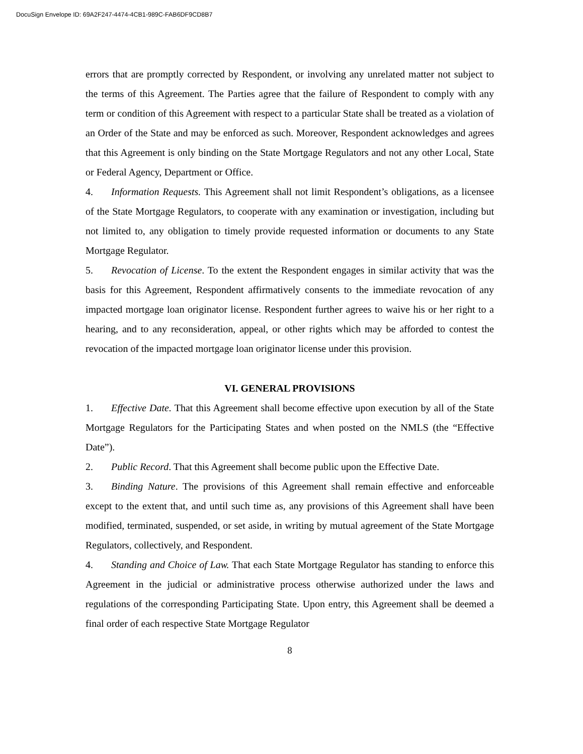DocuSign Envelope ID: 69A2F247-4474-4CB1-989C-FAB6DF9CD8B7
errors that are promptly corrected by Respondent, or involving any unrelated matter not subject to the terms of this Agreement. The Parties agree that the failure of Respondent to comply with any term or condition of this Agreement with respect to a particular State shall be treated as a violation of an Order of the State and may be enforced as such. Moreover, Respondent acknowledges and agrees that this Agreement is only binding on the State Mortgage Regulators and not any other Local, State or Federal Agency, Department or Office.
4. Information Requests. This Agreement shall not limit Respondent’s obligations, as a licensee of the State Mortgage Regulators, to cooperate with any examination or investigation, including but not limited to, any obligation to timely provide requested information or documents to any State Mortgage Regulator.
5. Revocation of License. To the extent the Respondent engages in similar activity that was the basis for this Agreement, Respondent affirmatively consents to the immediate revocation of any impacted mortgage loan originator license. Respondent further agrees to waive his or her right to a hearing, and to any reconsideration, appeal, or other rights which may be afforded to contest the revocation of the impacted mortgage loan originator license under this provision.
VI. GENERAL PROVISIONS
1. Effective Date. That this Agreement shall become effective upon execution by all of the State Mortgage Regulators for the Participating States and when posted on the NMLS (the “Effective Date”).
2. Public Record. That this Agreement shall become public upon the Effective Date.
3. Binding Nature. The provisions of this Agreement shall remain effective and enforceable except to the extent that, and until such time as, any provisions of this Agreement shall have been modified, terminated, suspended, or set aside, in writing by mutual agreement of the State Mortgage Regulators, collectively, and Respondent.
4. Standing and Choice of Law. That each State Mortgage Regulator has standing to enforce this Agreement in the judicial or administrative process otherwise authorized under the laws and regulations of the corresponding Participating State. Upon entry, this Agreement shall be deemed a final order of each respective State Mortgage Regulator
8